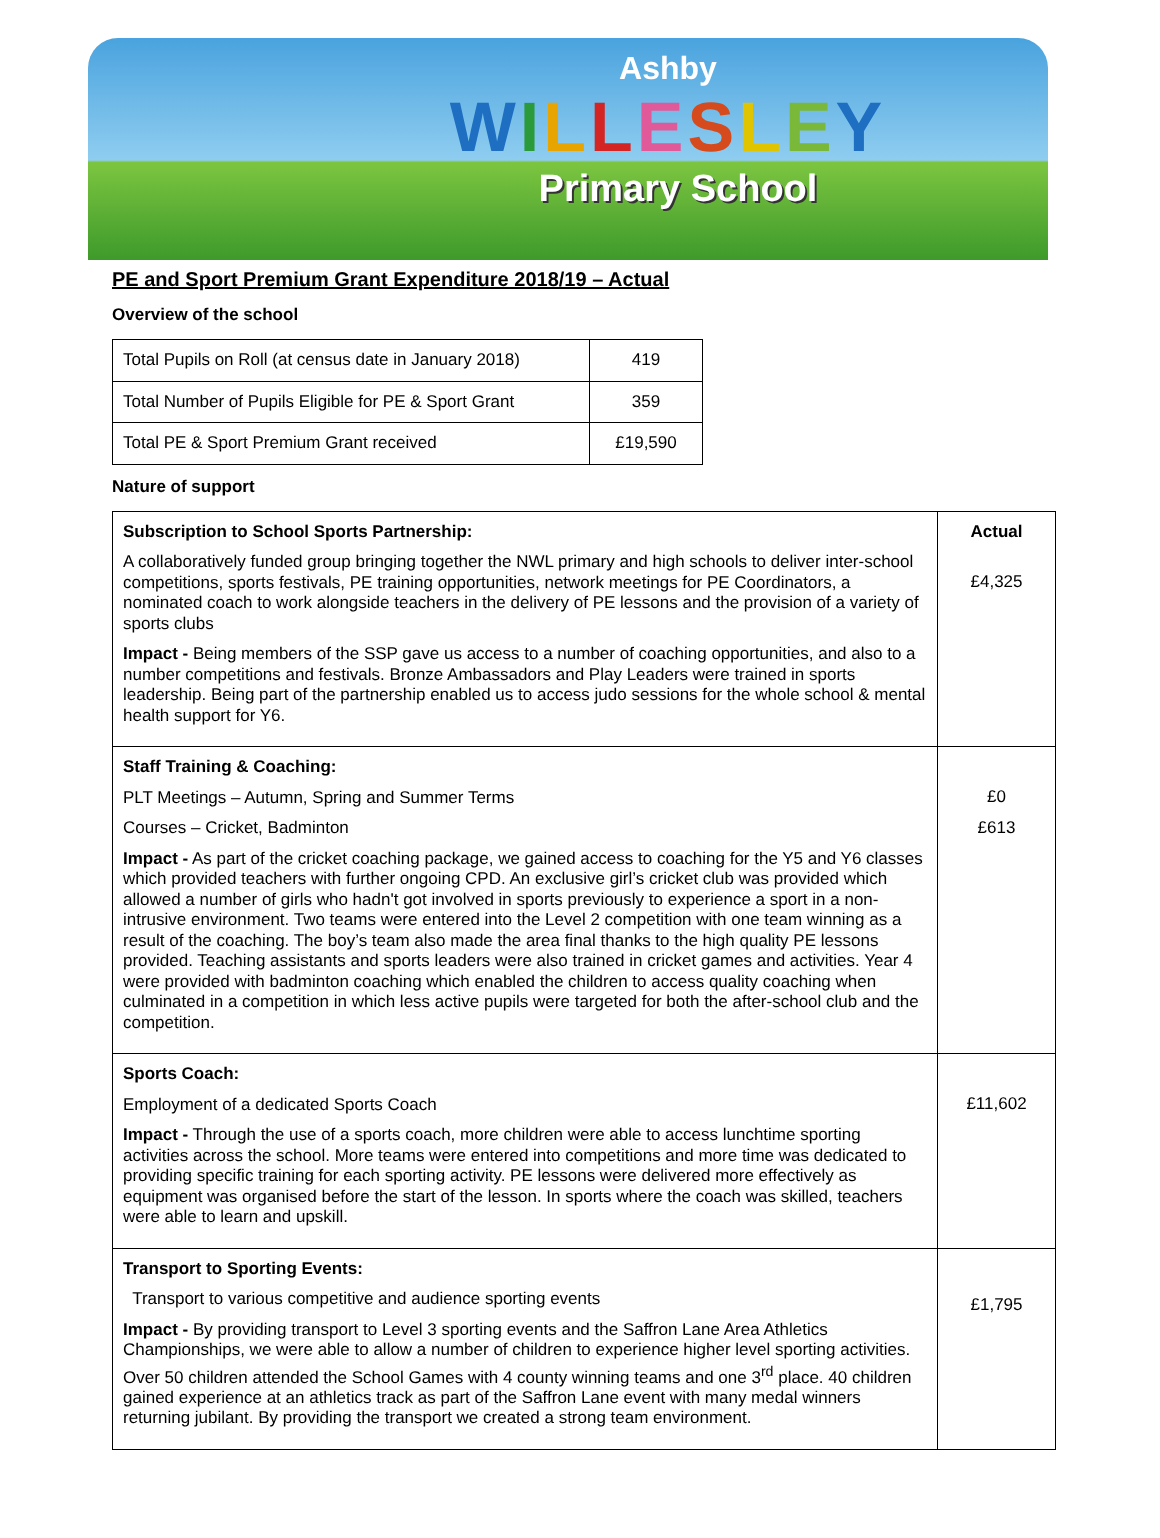Ashby
WILLESLEY
Primary School
PE and Sport Premium Grant Expenditure 2018/19 – Actual
Overview of the school
| Total Pupils on Roll (at census date in January 2018) | 419 |
| Total Number of Pupils Eligible for PE & Sport Grant | 359 |
| Total PE & Sport Premium Grant received | £19,590 |
Nature of support
| Subscription to School Sports Partnership: A collaboratively funded group bringing together the NWL primary and high schools to deliver inter-school competitions, sports festivals, PE training opportunities, network meetings for PE Coordinators, a nominated coach to work alongside teachers in the delivery of PE lessons and the provision of a variety of sports clubs Impact - Being members of the SSP gave us access to a number of coaching opportunities, and also to a number competitions and festivals. Bronze Ambassadors and Play Leaders were trained in sports leadership. Being part of the partnership enabled us to access judo sessions for the whole school & mental health support for Y6. | Actual £4,325 |
| Staff Training & Coaching: PLT Meetings – Autumn, Spring and Summer Terms Courses – Cricket, Badminton Impact - As part of the cricket coaching package, we gained access to coaching for the Y5 and Y6 classes which provided teachers with further ongoing CPD. An exclusive girl’s cricket club was provided which allowed a number of girls who hadn't got involved in sports previously to experience a sport in a non-intrusive environment. Two teams were entered into the Level 2 competition with one team winning as a result of the coaching. The boy’s team also made the area final thanks to the high quality PE lessons provided. Teaching assistants and sports leaders were also trained in cricket games and activities. Year 4 were provided with badminton coaching which enabled the children to access quality coaching when culminated in a competition in which less active pupils were targeted for both the after-school club and the competition. | £0 £613 |
| Sports Coach: Employment of a dedicated Sports Coach Impact - Through the use of a sports coach, more children were able to access lunchtime sporting activities across the school. More teams were entered into competitions and more time was dedicated to providing specific training for each sporting activity. PE lessons were delivered more effectively as equipment was organised before the start of the lesson. In sports where the coach was skilled, teachers were able to learn and upskill. | £11,602 |
| Transport to Sporting Events: Transport to various competitive and audience sporting events Impact - By providing transport to Level 3 sporting events and the Saffron Lane Area Athletics Championships, we were able to allow a number of children to experience higher level sporting activities. Over 50 children attended the School Games with 4 county winning teams and one 3<sup>rd</sup> place. 40 children gained experience at an athletics track as part of the Saffron Lane event with many medal winners returning jubilant. By providing the transport we created a strong team environment. | £1,795 |